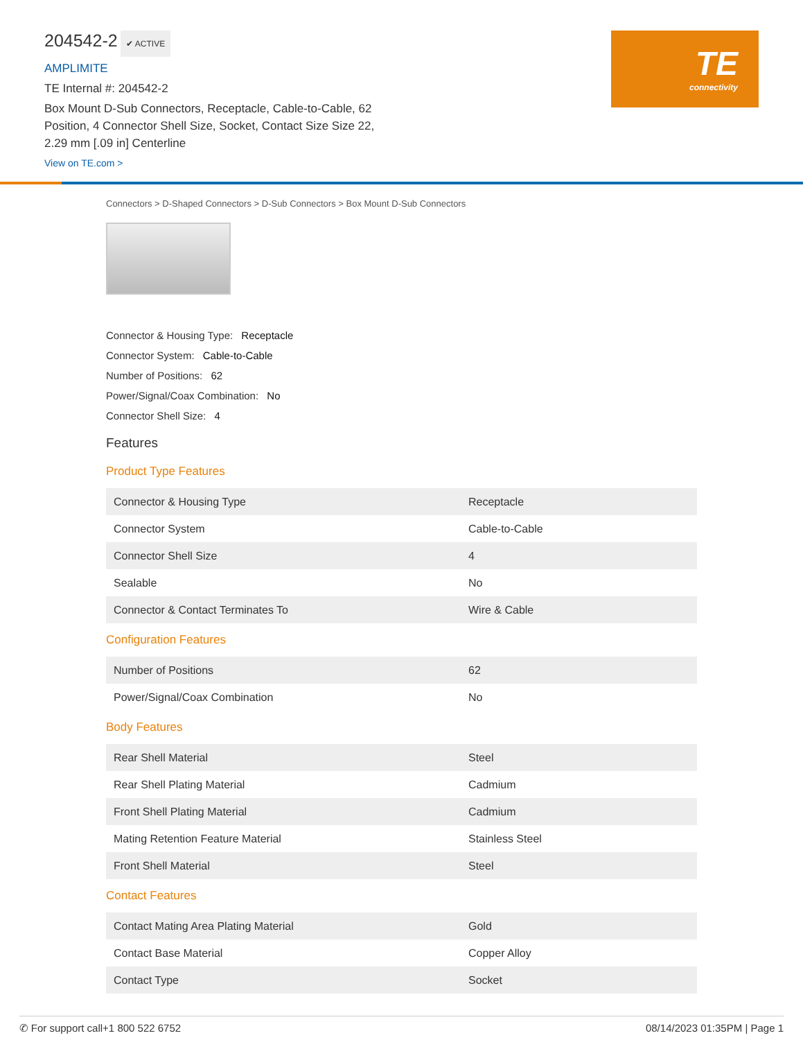TE
connectivity
204542-2
✔ ACTIVE
AMPLIMITE
TE Internal #: 204542-2
Box Mount D-Sub Connectors, Receptacle, Cable-to-Cable, 62 Position, 4 Connector Shell Size, Socket, Contact Size Size 22, 2.29 mm [.09 in] Centerline
View on TE.com >
Connectors > D-Shaped Connectors > D-Sub Connectors > Box Mount D-Sub Connectors
Connector & Housing Type: Receptacle
Connector System: Cable-to-Cable
Number of Positions: 62
Power/Signal/Coax Combination: No
Connector Shell Size: 4
Features
Product Type Features
| Connector & Housing Type | Receptacle |
| Connector System | Cable-to-Cable |
| Connector Shell Size | 4 |
| Sealable | No |
| Connector & Contact Terminates To | Wire & Cable |
Configuration Features
| Number of Positions | 62 |
| Power/Signal/Coax Combination | No |
Body Features
| Rear Shell Material | Steel |
| Rear Shell Plating Material | Cadmium |
| Front Shell Plating Material | Cadmium |
| Mating Retention Feature Material | Stainless Steel |
| Front Shell Material | Steel |
Contact Features
| Contact Mating Area Plating Material | Gold |
| Contact Base Material | Copper Alloy |
| Contact Type | Socket |
✆ For support call+1 800 522 6752 08/14/2023 01:35PM | Page 1